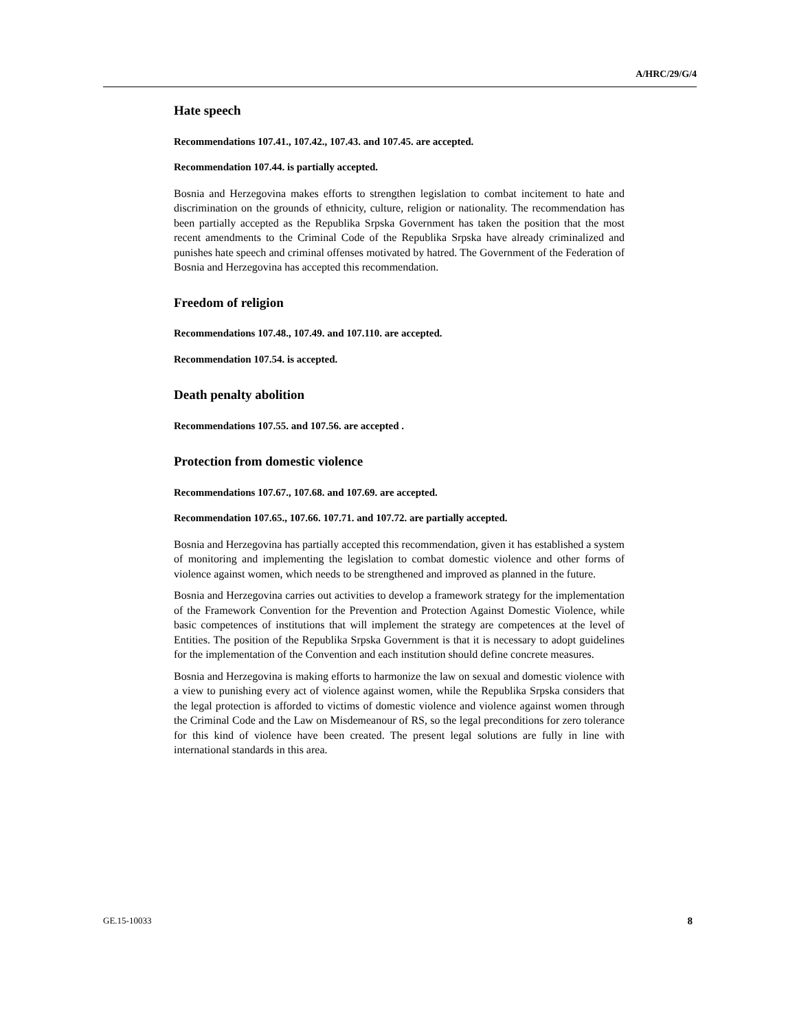A/HRC/29/G/4
Hate speech
Recommendations 107.41., 107.42., 107.43. and 107.45. are accepted.
Recommendation 107.44. is partially accepted.
Bosnia and Herzegovina makes efforts to strengthen legislation to combat incitement to hate and discrimination on the grounds of ethnicity, culture, religion or nationality. The recommendation has been partially accepted as the Republika Srpska Government has taken the position that the most recent amendments to the Criminal Code of the Republika Srpska have already criminalized and punishes hate speech and criminal offenses motivated by hatred. The Government of the Federation of Bosnia and Herzegovina has accepted this recommendation.
Freedom of religion
Recommendations 107.48., 107.49. and 107.110. are accepted.
Recommendation 107.54. is accepted.
Death penalty abolition
Recommendations 107.55. and 107.56. are accepted .
Protection from domestic violence
Recommendations 107.67., 107.68. and 107.69. are accepted.
Recommendation 107.65., 107.66. 107.71. and 107.72. are partially accepted.
Bosnia and Herzegovina has partially accepted this recommendation, given it has established a system of monitoring and implementing the legislation to combat domestic violence and other forms of violence against women, which needs to be strengthened and improved as planned in the future.
Bosnia and Herzegovina carries out activities to develop a framework strategy for the implementation of the Framework Convention for the Prevention and Protection Against Domestic Violence, while basic competences of institutions that will implement the strategy are competences at the level of Entities. The position of the Republika Srpska Government is that it is necessary to adopt guidelines for the implementation of the Convention and each institution should define concrete measures.
Bosnia and Herzegovina is making efforts to harmonize the law on sexual and domestic violence with a view to punishing every act of violence against women, while the Republika Srpska considers that the legal protection is afforded to victims of domestic violence and violence against women through the Criminal Code and the Law on Misdemeanour of RS, so the legal preconditions for zero tolerance for this kind of violence have been created. The present legal solutions are fully in line with international standards in this area.
GE.15-10033 8